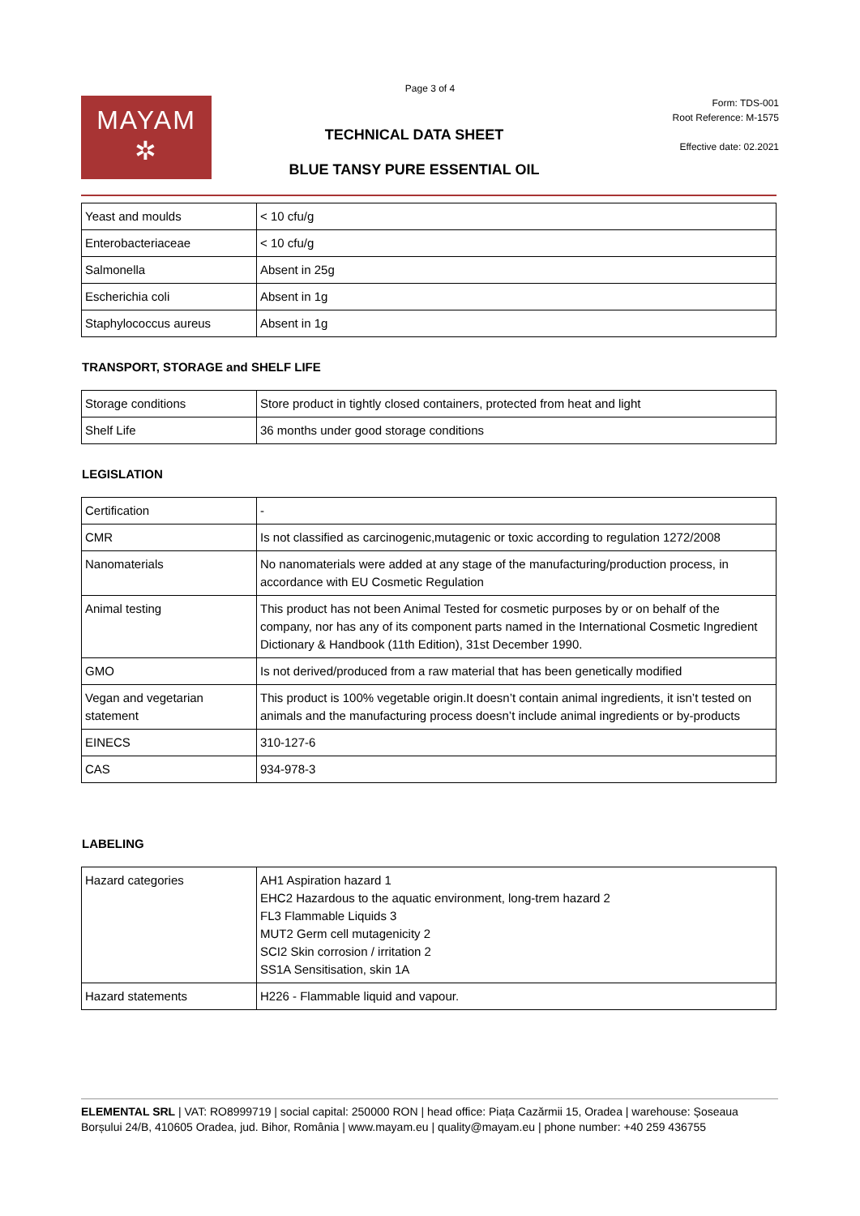Page 3 of 4
MAYAM
✲
TECHNICAL DATA SHEET
BLUE TANSY PURE ESSENTIAL OIL
Form: TDS-001
Root Reference: M-1575
Effective date: 02.2021
| Yeast and moulds | < 10 cfu/g |
| Enterobacteriaceae | < 10 cfu/g |
| Salmonella | Absent in 25g |
| Escherichia coli | Absent in 1g |
| Staphylococcus aureus | Absent in 1g |
TRANSPORT, STORAGE and SHELF LIFE
| Storage conditions | Store product in tightly closed containers, protected from heat and light |
| Shelf Life | 36 months under good storage conditions |
LEGISLATION
| Certification | - |
| CMR | Is not classified as carcinogenic,mutagenic or toxic according to regulation 1272/2008 |
| Nanomaterials | No nanomaterials were added at any stage of the manufacturing/production process, in accordance with EU Cosmetic Regulation |
| Animal testing | This product has not been Animal Tested for cosmetic purposes by or on behalf of the company, nor has any of its component parts named in the International Cosmetic Ingredient Dictionary & Handbook (11th Edition), 31st December 1990. |
| GMO | Is not derived/produced from a raw material that has been genetically modified |
| Vegan and vegetarian statement | This product is 100% vegetable origin.It doesn’t contain animal ingredients, it isn’t tested on animals and the manufacturing process doesn’t include animal ingredients or by-products |
| EINECS | 310-127-6 |
| CAS | 934-978-3 |
LABELING
| Hazard categories | AH1 Aspiration hazard 1 EHC2 Hazardous to the aquatic environment, long-trem hazard 2 FL3 Flammable Liquids 3 MUT2 Germ cell mutagenicity 2 SCI2 Skin corrosion / irritation 2 SS1A Sensitisation, skin 1A |
| Hazard statements | H226 - Flammable liquid and vapour. |
ELEMENTAL SRL | VAT: RO8999719 | social capital: 250000 RON | head office: Piața Cazărmii 15, Oradea | warehouse: Șoseaua Borșului 24/B, 410605 Oradea, jud. Bihor, România | www.mayam.eu | quality@mayam.eu | phone number: +40 259 436755